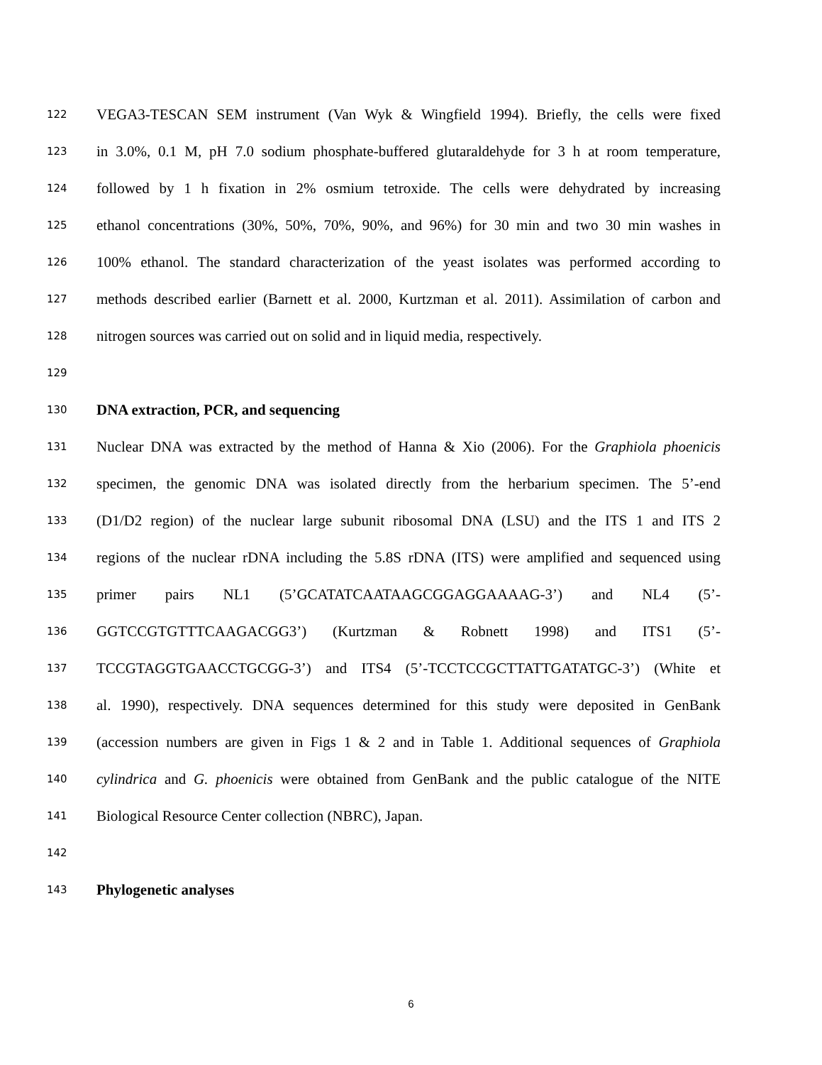122
VEGA3-TESCAN SEM instrument (Van Wyk & Wingfield 1994). Briefly, the cells were fixed
123
in 3.0%, 0.1 M, pH 7.0 sodium phosphate-buffered glutaraldehyde for 3 h at room temperature,
124
followed by 1 h fixation in 2% osmium tetroxide. The cells were dehydrated by increasing
125
ethanol concentrations (30%, 50%, 70%, 90%, and 96%) for 30 min and two 30 min washes in
126
100% ethanol. The standard characterization of the yeast isolates was performed according to
127
methods described earlier (Barnett et al. 2000, Kurtzman et al. 2011). Assimilation of carbon and
128
nitrogen sources was carried out on solid and in liquid media, respectively.
129
130
DNA extraction, PCR, and sequencing
131
Nuclear DNA was extracted by the method of Hanna & Xio (2006). For the Graphiola phoenicis
132
specimen, the genomic DNA was isolated directly from the herbarium specimen. The 5’-end
133
(D1/D2 region) of the nuclear large subunit ribosomal DNA (LSU) and the ITS 1 and ITS 2
134
regions of the nuclear rDNA including the 5.8S rDNA (ITS) were amplified and sequenced using
135
primer pairs NL1 (5’GCATATCAATAAGCGGAGGAAAAG-3’) and NL4 (5’-
136
GGTCCGTGTTTCAAGACGG3’) (Kurtzman & Robnett 1998) and ITS1 (5’-
137
TCCGTAGGTGAACCTGCGG-3’) and ITS4 (5’-TCCTCCGCTTATTGATATGC-3’) (White et
138
al. 1990), respectively. DNA sequences determined for this study were deposited in GenBank
139
(accession numbers are given in Figs 1 & 2 and in Table 1. Additional sequences of Graphiola
140
cylindrica and G. phoenicis were obtained from GenBank and the public catalogue of the NITE
141
Biological Resource Center collection (NBRC), Japan.
142
143
Phylogenetic analyses
6